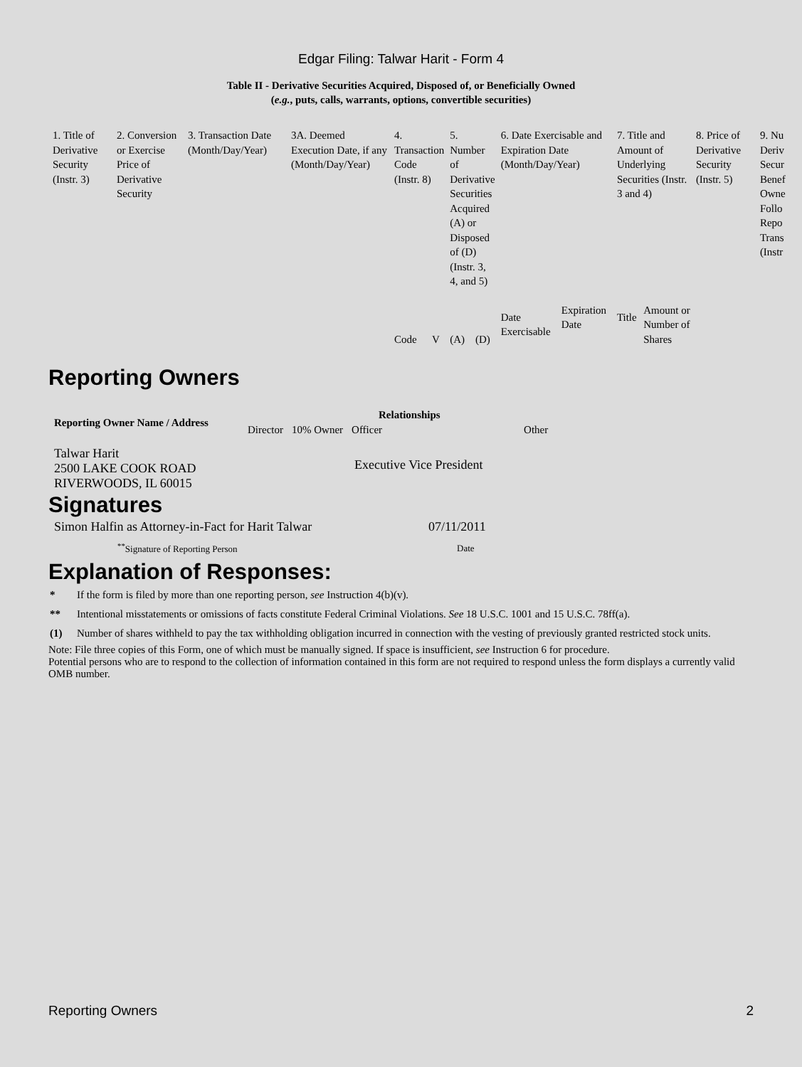Edgar Filing: Talwar Harit - Form 4
Table II - Derivative Securities Acquired, Disposed of, or Beneficially Owned
(e.g., puts, calls, warrants, options, convertible securities)
| 1. Title of Derivative Security (Instr. 3) | 2. Conversion or Exercise Price of Derivative Security | 3. Transaction Date (Month/Day/Year) | 3A. Deemed Execution Date, if any (Month/Day/Year) | 4. Transaction Code (Instr. 8) | | 5. Number of Derivative Securities Acquired (A) or Disposed of (D) (Instr. 3, 4, and 5) | | 6. Date Exercisable and Expiration Date (Month/Day/Year) | | 7. Title and Amount of Underlying Securities (Instr. 3 and 4) | | 8. Price of Derivative Security (Instr. 5) | 9. Nu Deriv Secur Benef Owne Follo Repo Trans (Instr |
| | | | | Code | V | (A) | (D) | Date Exercisable | Expiration Date | Title | Amount or Number of Shares | | |
Reporting Owners
| Reporting Owner Name / Address | Relationships | | | |
| --- | --- | --- | --- | --- |
| | Director | 10% Owner | Officer | Other |
| Talwar Harit 2500 LAKE COOK ROAD RIVERWOODS, IL 60015 | | | Executive Vice President | |
Signatures
| Simon Halfin as Attorney-in-Fact for Harit Talwar | 07/11/2011 |
| <sup>**</sup> Signature of Reporting Person | Date |
Explanation of Responses:
| * | If the form is filed by more than one reporting person, see Instruction 4(b)(v). |
| ** | Intentional misstatements or omissions of facts constitute Federal Criminal Violations. See 18 U.S.C. 1001 and 15 U.S.C. 78ff(a). |
| (1) | Number of shares withheld to pay the tax withholding obligation incurred in connection with the vesting of previously granted restricted stock units. |
Note: File three copies of this Form, one of which must be manually signed. If space is insufficient, see Instruction 6 for procedure.
Potential persons who are to respond to the collection of information contained in this form are not required to respond unless the form displays a currently valid OMB number.
Reporting Owners 2